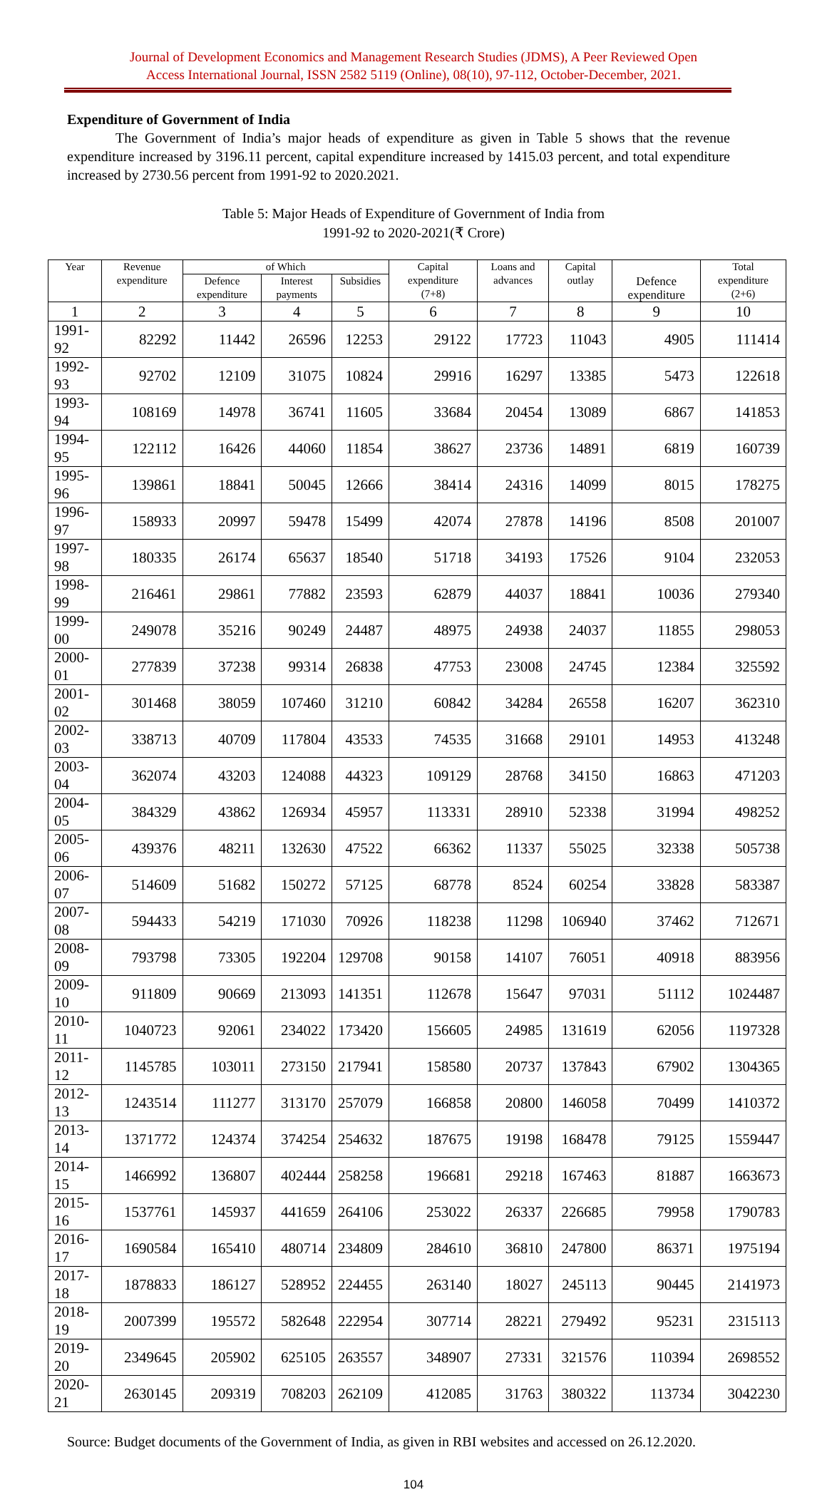Journal of Development Economics and Management Research Studies (JDMS), A Peer Reviewed Open
Access International Journal, ISSN 2582 5119 (Online), 08(10), 97-112, October-December, 2021.
Expenditure of Government of India
The Government of India’s major heads of expenditure as given in Table 5 shows that the revenue expenditure increased by 3196.11 percent, capital expenditure increased by 1415.03 percent, and total expenditure increased by 2730.56 percent from 1991-92 to 2020.2021.
Table 5: Major Heads of Expenditure of Government of India from
1991-92 to 2020-2021(₹ Crore)
| Year | Revenue expenditure | of Which | | | Capital expenditure (7+8) | Loans and advances | Capital outlay | Defence expenditure | Total expenditure (2+6) |
| --- | --- | --- | --- | --- | --- | --- | --- | --- | --- |
| | | Defence expenditure | Interest payments | Subsidies | | | | | |
| 1 | 2 | 3 | 4 | 5 | 6 | 7 | 8 | 9 | 10 |
| 1991-92 | 82292 | 11442 | 26596 | 12253 | 29122 | 17723 | 11043 | 4905 | 111414 |
| 1992-93 | 92702 | 12109 | 31075 | 10824 | 29916 | 16297 | 13385 | 5473 | 122618 |
| 1993-94 | 108169 | 14978 | 36741 | 11605 | 33684 | 20454 | 13089 | 6867 | 141853 |
| 1994-95 | 122112 | 16426 | 44060 | 11854 | 38627 | 23736 | 14891 | 6819 | 160739 |
| 1995-96 | 139861 | 18841 | 50045 | 12666 | 38414 | 24316 | 14099 | 8015 | 178275 |
| 1996-97 | 158933 | 20997 | 59478 | 15499 | 42074 | 27878 | 14196 | 8508 | 201007 |
| 1997-98 | 180335 | 26174 | 65637 | 18540 | 51718 | 34193 | 17526 | 9104 | 232053 |
| 1998-99 | 216461 | 29861 | 77882 | 23593 | 62879 | 44037 | 18841 | 10036 | 279340 |
| 1999-00 | 249078 | 35216 | 90249 | 24487 | 48975 | 24938 | 24037 | 11855 | 298053 |
| 2000-01 | 277839 | 37238 | 99314 | 26838 | 47753 | 23008 | 24745 | 12384 | 325592 |
| 2001-02 | 301468 | 38059 | 107460 | 31210 | 60842 | 34284 | 26558 | 16207 | 362310 |
| 2002-03 | 338713 | 40709 | 117804 | 43533 | 74535 | 31668 | 29101 | 14953 | 413248 |
| 2003-04 | 362074 | 43203 | 124088 | 44323 | 109129 | 28768 | 34150 | 16863 | 471203 |
| 2004-05 | 384329 | 43862 | 126934 | 45957 | 113331 | 28910 | 52338 | 31994 | 498252 |
| 2005-06 | 439376 | 48211 | 132630 | 47522 | 66362 | 11337 | 55025 | 32338 | 505738 |
| 2006-07 | 514609 | 51682 | 150272 | 57125 | 68778 | 8524 | 60254 | 33828 | 583387 |
| 2007-08 | 594433 | 54219 | 171030 | 70926 | 118238 | 11298 | 106940 | 37462 | 712671 |
| 2008-09 | 793798 | 73305 | 192204 | 129708 | 90158 | 14107 | 76051 | 40918 | 883956 |
| 2009-10 | 911809 | 90669 | 213093 | 141351 | 112678 | 15647 | 97031 | 51112 | 1024487 |
| 2010-11 | 1040723 | 92061 | 234022 | 173420 | 156605 | 24985 | 131619 | 62056 | 1197328 |
| 2011-12 | 1145785 | 103011 | 273150 | 217941 | 158580 | 20737 | 137843 | 67902 | 1304365 |
| 2012-13 | 1243514 | 111277 | 313170 | 257079 | 166858 | 20800 | 146058 | 70499 | 1410372 |
| 2013-14 | 1371772 | 124374 | 374254 | 254632 | 187675 | 19198 | 168478 | 79125 | 1559447 |
| 2014-15 | 1466992 | 136807 | 402444 | 258258 | 196681 | 29218 | 167463 | 81887 | 1663673 |
| 2015-16 | 1537761 | 145937 | 441659 | 264106 | 253022 | 26337 | 226685 | 79958 | 1790783 |
| 2016-17 | 1690584 | 165410 | 480714 | 234809 | 284610 | 36810 | 247800 | 86371 | 1975194 |
| 2017-18 | 1878833 | 186127 | 528952 | 224455 | 263140 | 18027 | 245113 | 90445 | 2141973 |
| 2018-19 | 2007399 | 195572 | 582648 | 222954 | 307714 | 28221 | 279492 | 95231 | 2315113 |
| 2019-20 | 2349645 | 205902 | 625105 | 263557 | 348907 | 27331 | 321576 | 110394 | 2698552 |
| 2020-21 | 2630145 | 209319 | 708203 | 262109 | 412085 | 31763 | 380322 | 113734 | 3042230 |
Source: Budget documents of the Government of India, as given in RBI websites and accessed on 26.12.2020.
104